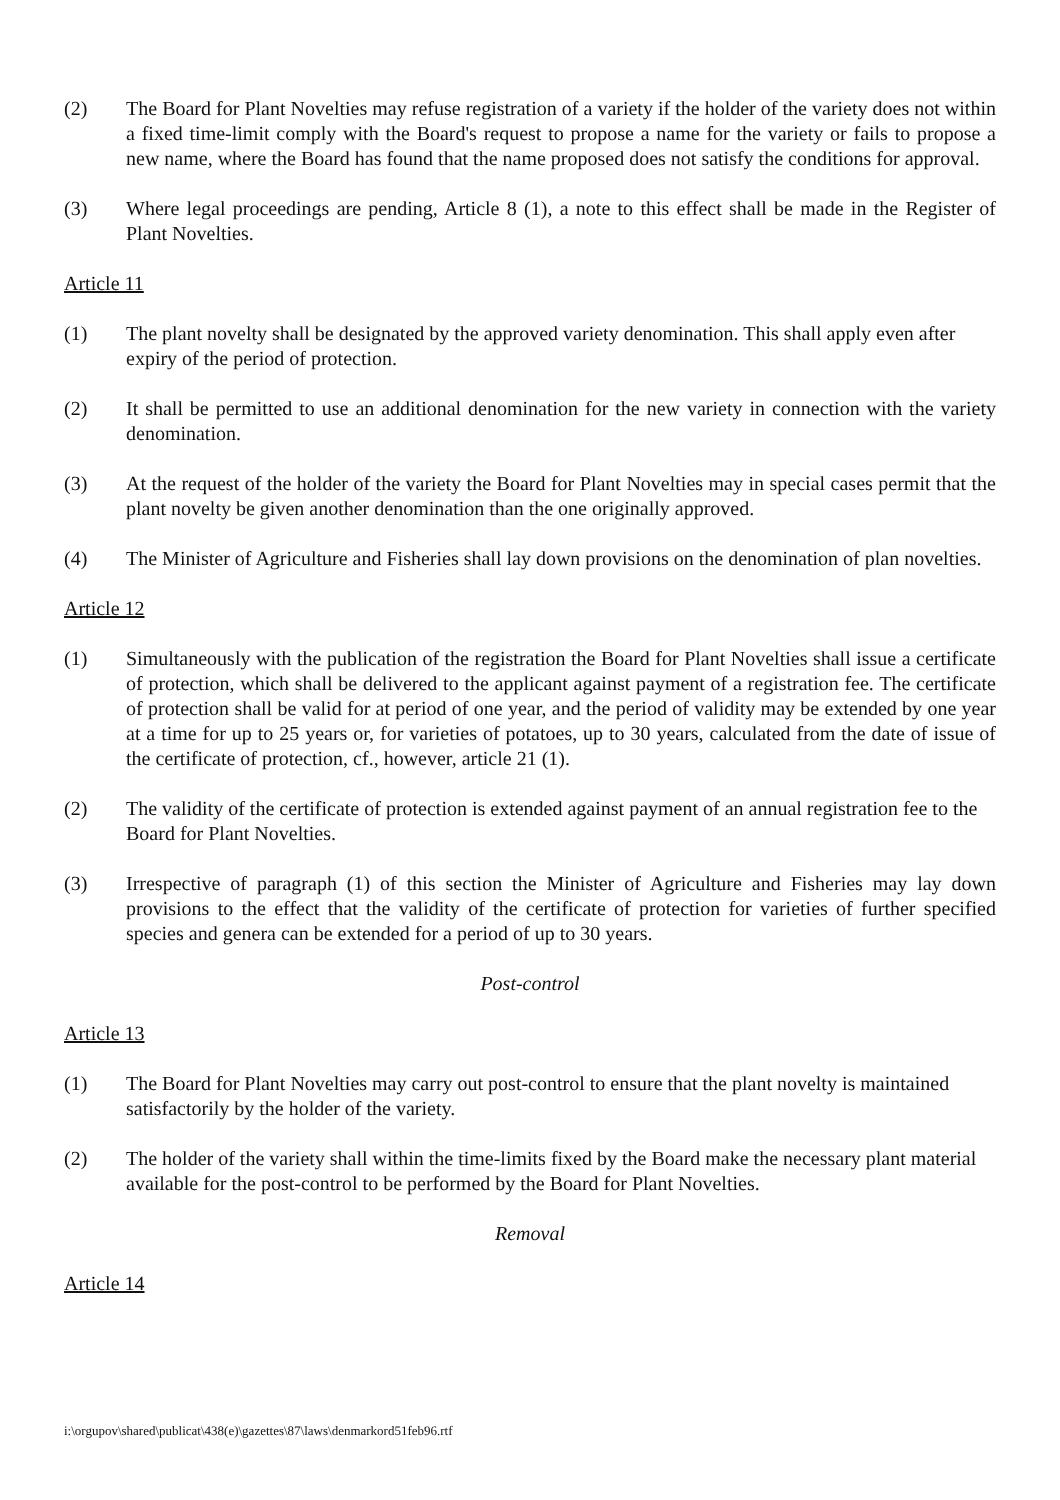(2) The Board for Plant Novelties may refuse registration of a variety if the holder of the variety does not within a fixed time-limit comply with the Board's request to propose a name for the variety or fails to propose a new name, where the Board has found that the name proposed does not satisfy the conditions for approval.
(3) Where legal proceedings are pending, Article 8 (1), a note to this effect shall be made in the Register of Plant Novelties.
Article 11
(1) The plant novelty shall be designated by the approved variety denomination. This shall apply even after expiry of the period of protection.
(2) It shall be permitted to use an additional denomination for the new variety in connection with the variety denomination.
(3) At the request of the holder of the variety the Board for Plant Novelties may in special cases permit that the plant novelty be given another denomination than the one originally approved.
(4) The Minister of Agriculture and Fisheries shall lay down provisions on the denomination of plan novelties.
Article 12
(1) Simultaneously with the publication of the registration the Board for Plant Novelties shall issue a certificate of protection, which shall be delivered to the applicant against payment of a registration fee. The certificate of protection shall be valid for at period of one year, and the period of validity may be extended by one year at a time for up to 25 years or, for varieties of potatoes, up to 30 years, calculated from the date of issue of the certificate of protection, cf., however, article 21 (1).
(2) The validity of the certificate of protection is extended against payment of an annual registration fee to the Board for Plant Novelties.
(3) Irrespective of paragraph (1) of this section the Minister of Agriculture and Fisheries may lay down provisions to the effect that the validity of the certificate of protection for varieties of further specified species and genera can be extended for a period of up to 30 years.
Post-control
Article 13
(1) The Board for Plant Novelties may carry out post-control to ensure that the plant novelty is maintained satisfactorily by the holder of the variety.
(2) The holder of the variety shall within the time-limits fixed by the Board make the necessary plant material available for the post-control to be performed by the Board for Plant Novelties.
Removal
Article 14
i:\orgupov\shared\publicat\438(e)\gazettes\87\laws\denmarkord51feb96.rtf